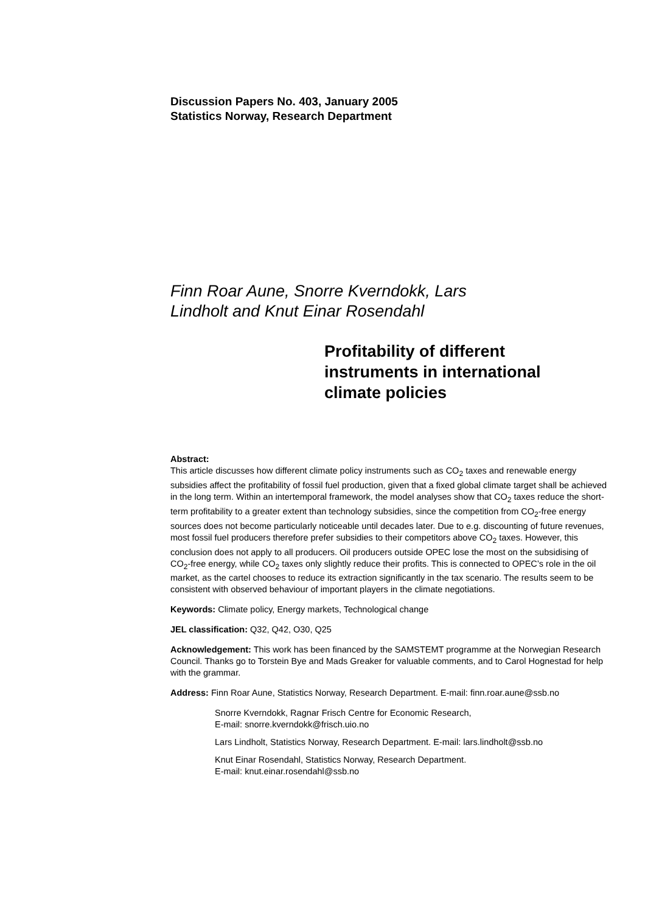Discussion Papers No. 403, January 2005
Statistics Norway, Research Department
Finn Roar Aune, Snorre Kverndokk, Lars
Lindholt and Knut Einar Rosendahl
Profitability of different instruments in international climate policies
Abstract:
This article discusses how different climate policy instruments such as CO<sub>2</sub> taxes and renewable energy subsidies affect the profitability of fossil fuel production, given that a fixed global climate target shall be achieved in the long term. Within an intertemporal framework, the model analyses show that CO<sub>2</sub> taxes reduce the short-term profitability to a greater extent than technology subsidies, since the competition from CO<sub>2</sub>-free energy sources does not become particularly noticeable until decades later. Due to e.g. discounting of future revenues, most fossil fuel producers therefore prefer subsidies to their competitors above CO<sub>2</sub> taxes. However, this conclusion does not apply to all producers. Oil producers outside OPEC lose the most on the subsidising of CO<sub>2</sub>-free energy, while CO<sub>2</sub> taxes only slightly reduce their profits. This is connected to OPEC’s role in the oil market, as the cartel chooses to reduce its extraction significantly in the tax scenario. The results seem to be consistent with observed behaviour of important players in the climate negotiations.
Keywords: Climate policy, Energy markets, Technological change
JEL classification: Q32, Q42, O30, Q25
Acknowledgement: This work has been financed by the SAMSTEMT programme at the Norwegian Research Council. Thanks go to Torstein Bye and Mads Greaker for valuable comments, and to Carol Hognestad for help with the grammar.
Address: Finn Roar Aune, Statistics Norway, Research Department. E-mail: finn.roar.aune@ssb.no
Snorre Kverndokk, Ragnar Frisch Centre for Economic Research,
E-mail: snorre.kverndokk@frisch.uio.no
Lars Lindholt, Statistics Norway, Research Department. E-mail: lars.lindholt@ssb.no
Knut Einar Rosendahl, Statistics Norway, Research Department.
E-mail: knut.einar.rosendahl@ssb.no